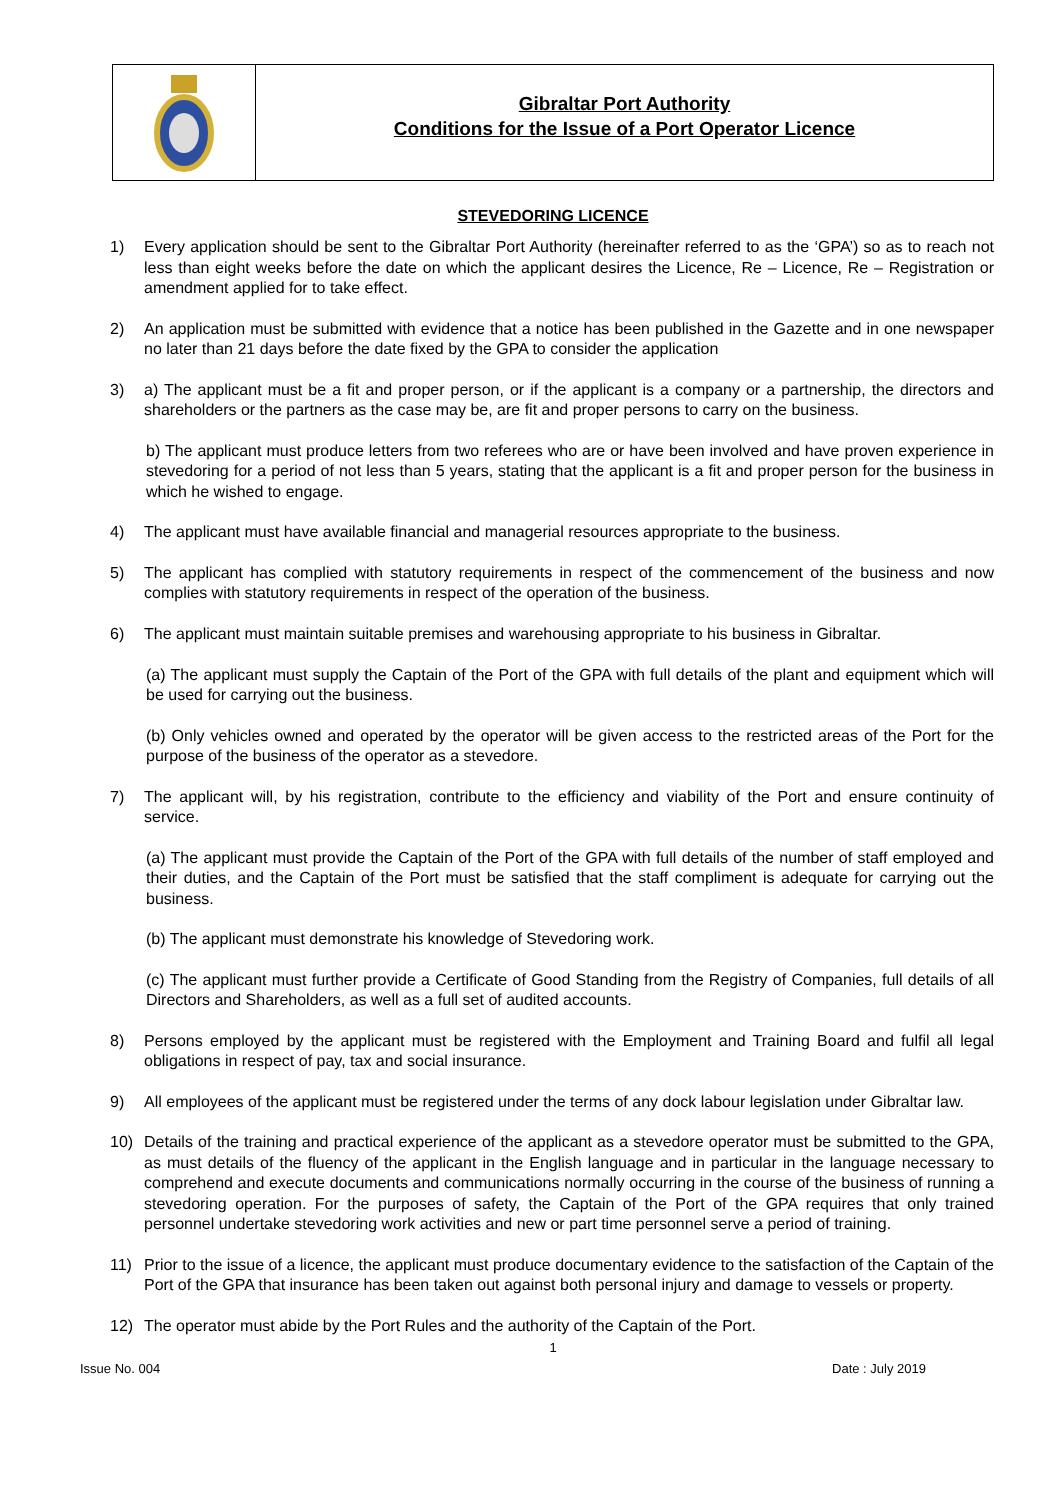Gibraltar Port Authority
Conditions for the Issue of a Port Operator Licence
STEVEDORING LICENCE
1) Every application should be sent to the Gibraltar Port Authority (hereinafter referred to as the ‘GPA’) so as to reach not less than eight weeks before the date on which the applicant desires the Licence, Re – Licence, Re – Registration or amendment applied for to take effect.
2) An application must be submitted with evidence that a notice has been published in the Gazette and in one newspaper no later than 21 days before the date fixed by the GPA to consider the application
3) a) The applicant must be a fit and proper person, or if the applicant is a company or a partnership, the directors and shareholders or the partners as the case may be, are fit and proper persons to carry on the business.
b) The applicant must produce letters from two referees who are or have been involved and have proven experience in stevedoring for a period of not less than 5 years, stating that the applicant is a fit and proper person for the business in which he wished to engage.
4) The applicant must have available financial and managerial resources appropriate to the business.
5) The applicant has complied with statutory requirements in respect of the commencement of the business and now complies with statutory requirements in respect of the operation of the business.
6) The applicant must maintain suitable premises and warehousing appropriate to his business in Gibraltar.
(a) The applicant must supply the Captain of the Port of the GPA with full details of the plant and equipment which will be used for carrying out the business.
(b) Only vehicles owned and operated by the operator will be given access to the restricted areas of the Port for the purpose of the business of the operator as a stevedore.
7) The applicant will, by his registration, contribute to the efficiency and viability of the Port and ensure continuity of service.
(a) The applicant must provide the Captain of the Port of the GPA with full details of the number of staff employed and their duties, and the Captain of the Port must be satisfied that the staff compliment is adequate for carrying out the business.
(b) The applicant must demonstrate his knowledge of Stevedoring work.
(c) The applicant must further provide a Certificate of Good Standing from the Registry of Companies, full details of all Directors and Shareholders, as well as a full set of audited accounts.
8) Persons employed by the applicant must be registered with the Employment and Training Board and fulfil all legal obligations in respect of pay, tax and social insurance.
9) All employees of the applicant must be registered under the terms of any dock labour legislation under Gibraltar law.
10) Details of the training and practical experience of the applicant as a stevedore operator must be submitted to the GPA, as must details of the fluency of the applicant in the English language and in particular in the language necessary to comprehend and execute documents and communications normally occurring in the course of the business of running a stevedoring operation. For the purposes of safety, the Captain of the Port of the GPA requires that only trained personnel undertake stevedoring work activities and new or part time personnel serve a period of training.
11) Prior to the issue of a licence, the applicant must produce documentary evidence to the satisfaction of the Captain of the Port of the GPA that insurance has been taken out against both personal injury and damage to vessels or property.
12) The operator must abide by the Port Rules and the authority of the Captain of the Port.
1
Issue No. 004 Date : July 2019